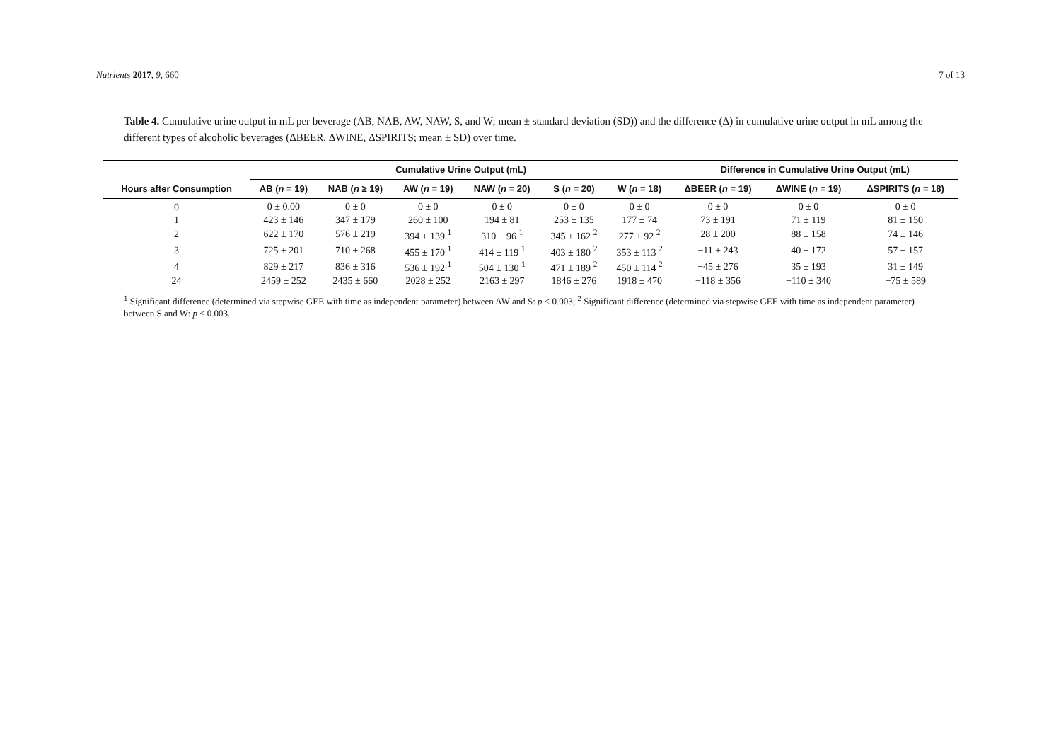Nutrients 2017, 9, 660 7 of 13
Table 4. Cumulative urine output in mL per beverage (AB, NAB, AW, NAW, S, and W; mean ± standard deviation (SD)) and the difference (Δ) in cumulative urine output in mL among the different types of alcoholic beverages (ΔBEER, ΔWINE, ΔSPIRITS; mean ± SD) over time.
| | Cumulative Urine Output (mL) | | | | | | Difference in Cumulative Urine Output (mL) | | |
| --- | --- | --- | --- | --- | --- | --- | --- | --- | --- |
| Hours after Consumption | AB ( n = 19) | NAB ( n ≥ 19) | AW ( n = 19) | NAW ( n = 20) | S ( n = 20) | W ( n = 18) | ΔBEER ( n = 19) | ΔWINE ( n = 19) | ΔSPIRITS ( n = 18) |
| 0 | 0 ± 0.00 | 0 ± 0 | 0 ± 0 | 0 ± 0 | 0 ± 0 | 0 ± 0 | 0 ± 0 | 0 ± 0 | 0 ± 0 |
| 1 | 423 ± 146 | 347 ± 179 | 260 ± 100 | 194 ± 81 | 253 ± 135 | 177 ± 74 | 73 ± 191 | 71 ± 119 | 81 ± 150 |
| 2 | 622 ± 170 | 576 ± 219 | 394 ± 139 <sup>1</sup> | 310 ± 96 <sup>1</sup> | 345 ± 162 <sup>2</sup> | 277 ± 92 <sup>2</sup> | 28 ± 200 | 88 ± 158 | 74 ± 146 |
| 3 | 725 ± 201 | 710 ± 268 | 455 ± 170 <sup>1</sup> | 414 ± 119 <sup>1</sup> | 403 ± 180 <sup>2</sup> | 353 ± 113 <sup>2</sup> | −11 ± 243 | 40 ± 172 | 57 ± 157 |
| 4 | 829 ± 217 | 836 ± 316 | 536 ± 192 <sup>1</sup> | 504 ± 130 <sup>1</sup> | 471 ± 189 <sup>2</sup> | 450 ± 114 <sup>2</sup> | −45 ± 276 | 35 ± 193 | 31 ± 149 |
| 24 | 2459 ± 252 | 2435 ± 660 | 2028 ± 252 | 2163 ± 297 | 1846 ± 276 | 1918 ± 470 | −118 ± 356 | −110 ± 340 | −75 ± 589 |
<sup>1</sup> Significant difference (determined via stepwise GEE with time as independent parameter) between AW and S: p < 0.003; <sup>2</sup> Significant difference (determined via stepwise GEE with time as independent parameter) between S and W: p < 0.003.